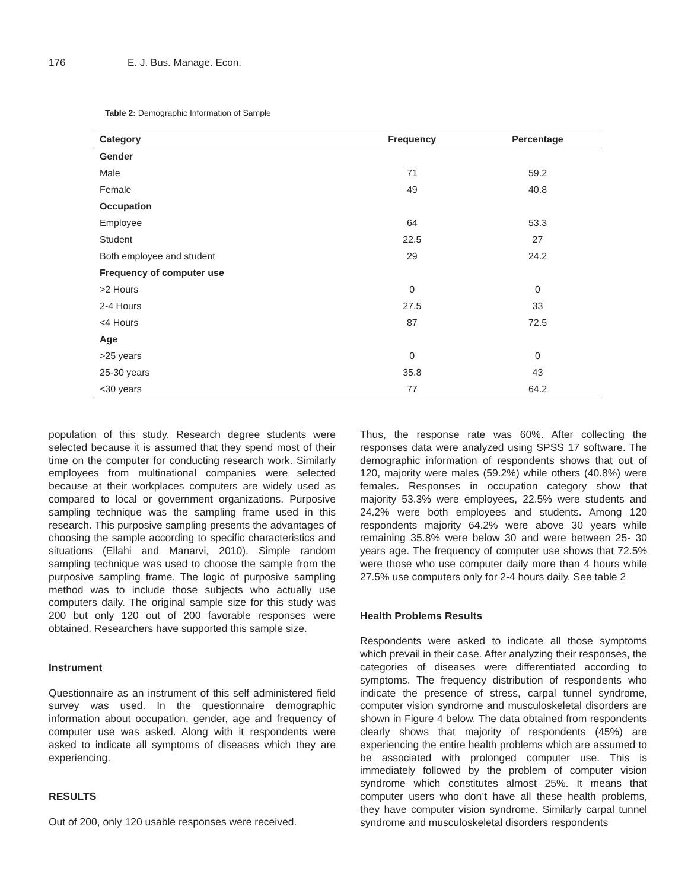176 E. J. Bus. Manage. Econ.
Table 2: Demographic Information of Sample
| Category | Frequency | Percentage |
| --- | --- | --- |
| Gender | | |
| Male | 71 | 59.2 |
| Female | 49 | 40.8 |
| Occupation | | |
| Employee | 64 | 53.3 |
| Student | 22.5 | 27 |
| Both employee and student | 29 | 24.2 |
| Frequency of computer use | | |
| >2 Hours | 0 | 0 |
| 2-4 Hours | 27.5 | 33 |
| <4 Hours | 87 | 72.5 |
| Age | | |
| >25 years | 0 | 0 |
| 25-30 years | 35.8 | 43 |
| <30 years | 77 | 64.2 |
population of this study. Research degree students were selected because it is assumed that they spend most of their time on the computer for conducting research work. Similarly employees from multinational companies were selected because at their workplaces computers are widely used as compared to local or government organizations. Purposive sampling technique was the sampling frame used in this research. This purposive sampling presents the advantages of choosing the sample according to specific characteristics and situations (Ellahi and Manarvi, 2010). Simple random sampling technique was used to choose the sample from the purposive sampling frame. The logic of purposive sampling method was to include those subjects who actually use computers daily. The original sample size for this study was 200 but only 120 out of 200 favorable responses were obtained. Researchers have supported this sample size.
Instrument
Questionnaire as an instrument of this self administered field survey was used. In the questionnaire demographic information about occupation, gender, age and frequency of computer use was asked. Along with it respondents were asked to indicate all symptoms of diseases which they are experiencing.
RESULTS
Out of 200, only 120 usable responses were received.
Thus, the response rate was 60%. After collecting the responses data were analyzed using SPSS 17 software. The demographic information of respondents shows that out of 120, majority were males (59.2%) while others (40.8%) were females. Responses in occupation category show that majority 53.3% were employees, 22.5% were students and 24.2% were both employees and students. Among 120 respondents majority 64.2% were above 30 years while remaining 35.8% were below 30 and were between 25- 30 years age. The frequency of computer use shows that 72.5% were those who use computer daily more than 4 hours while 27.5% use computers only for 2-4 hours daily. See table 2
Health Problems Results
Respondents were asked to indicate all those symptoms which prevail in their case. After analyzing their responses, the categories of diseases were differentiated according to symptoms. The frequency distribution of respondents who indicate the presence of stress, carpal tunnel syndrome, computer vision syndrome and musculoskeletal disorders are shown in Figure 4 below. The data obtained from respondents clearly shows that majority of respondents (45%) are experiencing the entire health problems which are assumed to be associated with prolonged computer use. This is immediately followed by the problem of computer vision syndrome which constitutes almost 25%. It means that computer users who don’t have all these health problems, they have computer vision syndrome. Similarly carpal tunnel syndrome and musculoskeletal disorders respondents